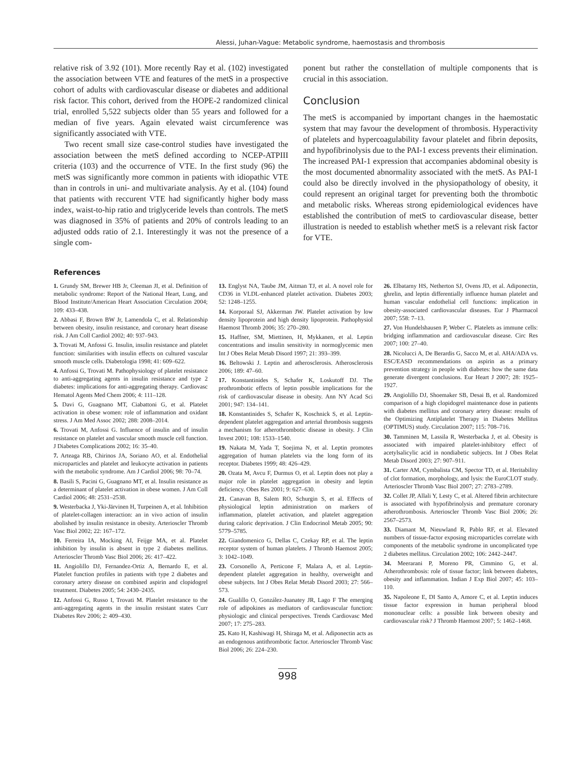Alessi, Juhan-Vague: Metabolic syndrome, haemostasis and thrombosis
relative risk of 3.92 (101). More recently Ray et al. (102) investigated the association between VTE and features of the metS in a prospective cohort of adults with cardiovascular disease or diabetes and additional risk factor. This cohort, derived from the HOPE-2 randomized clinical trial, enrolled 5,522 subjects older than 55 years and followed for a median of five years. Again elevated waist circumference was significantly associated with VTE.
Two recent small size case-control studies have investigated the association between the metS defined according to NCEP-ATPIII criteria (103) and the occurrence of VTE. In the first study (96) the metS was significantly more common in patients with idiopathic VTE than in controls in uni- and multivariate analysis. Ay et al. (104) found that patients with reccurent VTE had significantly higher body mass index, waist-to-hip ratio and triglyceride levels than controls. The metS was diagnosed in 35% of patients and 20% of controls leading to an adjusted odds ratio of 2.1. Interestingly it was not the presence of a single com-
ponent but rather the constellation of multiple components that is crucial in this association.
Conclusion
The metS is accompanied by important changes in the haemostatic system that may favour the development of thrombosis. Hyperactivity of platelets and hypercoagulability favour platelet and fibrin deposits, and hypofibrinolysis due to the PAI-1 excess prevents their elimination. The increased PAI-1 expression that accompanies abdominal obesity is the most documented abnormality associated with the metS. As PAI-1 could also be directly involved in the physiopathology of obesity, it could represent an original target for preventing both the thrombotic and metabolic risks. Whereas strong epidemiological evidences have established the contribution of metS to cardiovascular disease, better illustration is needed to establish whether metS is a relevant risk factor for VTE.
References
1. Grundy SM, Brewer HB Jr, Cleeman JI, et al. Definition of metabolic syndrome: Report of the National Heart, Lung, and Blood Institute/American Heart Association Circulation 2004; 109: 433–438.
2. Abbasi F, Brown BW Jr, Lamendola C, et al. Relationship between obesity, insulin resistance, and coronary heart disease risk. J Am Coll Cardiol 2002; 40: 937–943.
3. Trovati M, Anfossi G. Insulin, insulin resistance and platelet function: similarities with insulin effects on cultured vascular smooth muscle cells. Diabetologia 1998; 41: 609–622.
4. Anfossi G, Trovati M. Pathophysiology of platelet resistance to anti-aggregating agents in insulin resistance and type 2 diabetes: implications for anti-aggregating therapy. Cardiovasc Hematol Agents Med Chem 2006; 4: 111–128.
5. Davi G, Guagnano MT, Ciabattoni G, et al. Platelet activation in obese women: role of inflammation and oxidant stress. J Am Med Assoc 2002; 288: 2008–2014.
6. Trovati M, Anfossi G. Influence of insulin and of insulin resistance on platelet and vascular smooth muscle cell function. J Diabetes Complications 2002; 16: 35–40.
7. Arteaga RB, Chirinos JA, Soriano AO, et al. Endothelial microparticles and platelet and leukocyte activation in patients with the metabolic syndrome. Am J Cardiol 2006; 98: 70–74.
8. Basili S, Pacini G, Guagnano MT, et al. Insulin resistance as a determinant of platelet activation in obese women. J Am Coll Cardiol 2006; 48: 2531–2538.
9. Westerbacka J, Yki-Järvinen H, Turpeinen A, et al. Inhibition of platelet-collagen interaction: an in vivo action of insulin abolished by insulin resistance in obesity. Arterioscler Thromb Vasc Biol 2002; 22: 167–172.
10. Ferreira IA, Mocking AI, Feijge MA, et al. Platelet inhibition by insulin is absent in type 2 diabetes mellitus. Arterioscler Thromb Vasc Biol 2006; 26: 417–422.
11. Angiolillo DJ, Fernandez-Ortiz A, Bernardo E, et al. Platelet function profiles in patients with type 2 diabetes and coronary artery disease on combined aspirin and clopidogrel treatment. Diabetes 2005; 54: 2430–2435.
12. Anfossi G, Russo I, Trovati M. Platelet resistance to the anti-aggregating agents in the insulin resistant states Curr Diabetes Rev 2006; 2: 409–430.
13. Englyst NA, Taube JM, Aitman TJ, et al. A novel role for CD36 in VLDL-enhanced platelet activation. Diabetes 2003; 52: 1248–1255.
14. Korporaal SJ, Akkerman JW. Platelet activation by low density lipoprotein and high density lipoprotein. Pathophysiol Haemost Thromb 2006; 35: 270–280.
15. Haffner, SM, Miettinen, H, Mykkanen, et al. Leptin concentrations and insulin sensitivity in normoglycemic men Int J Obes Relat Metab Disord 1997; 21: 393–399.
16. Beltowski J. Leptin and atherosclerosis. Atherosclerosis 2006; 189: 47–60.
17. Konstantinides S, Schafer K, Loskutoff DJ. The prothrombotic effects of leptin possible implications for the risk of cardiovascular disease in obesity. Ann NY Acad Sci 2001; 947: 134–141.
18. Konstantinides S, Schafer K, Koschnick S, et al. Leptin-dependent platelet aggregation and arterial thrombosis suggests a mechanism for atherothrombotic disease in obesity. J Clin Invest 2001; 108: 1533–1540.
19. Nakata M, Yada T, Soejima N, et al. Leptin promotes aggregation of human platelets via the long form of its receptor. Diabetes 1999; 48: 426–429.
20. Ozata M, Avcu F, Durmus O, et al. Leptin does not play a major role in platelet aggregation in obesity and leptin deficiency. Obes Res 2001; 9: 627–630.
21. Canavan B, Salem RO, Schurgin S, et al. Effects of physiological leptin administration on markers of inflammation, platelet activation, and platelet aggregation during caloric deprivation. J Clin Endocrinol Metab 2005; 90: 5779–5785.
22. Giandomenico G, Dellas C, Czekay RP, et al. The leptin receptor system of human platelets. J Thromb Haemost 2005; 3: 1042–1049.
23. Corsonello A, Perticone F, Malara A, et al. Leptin-dependent platelet aggregation in healthy, overweight and obese subjects. Int J Obes Relat Metab Disord 2003; 27: 566–573.
24. Gualillo O, González-Juanatey JR, Lago F The emerging role of adipokines as mediators of cardiovascular function: physiologic and clinical perspectives. Trends Cardiovasc Med 2007; 17: 275–283.
25. Kato H, Kashiwagi H, Shiraga M, et al. Adiponectin acts as an endogenous antithrombotic factor. Arterioscler Thromb Vasc Biol 2006; 26: 224–230.
26. Elbatarny HS, Netherton SJ, Ovens JD, et al. Adiponectin, ghrelin, and leptin differentially influence human platelet and human vascular endothelial cell functions: implication in obesity-associated cardiovascular diseases. Eur J Pharmacol 2007; 558: 7–13.
27. Von Hundelshausen P, Weber C. Platelets as immune cells: bridging inflammation and cardiovascular disease. Circ Res 2007; 100: 27–40.
28. Nicolucci A, De Berardis G, Sacco M, et al. AHA/ADA vs. ESC/EASD recommendations on aspirin as a primary prevention strategy in people with diabetes: how the same data generate divergent conclusions. Eur Heart J 2007; 28: 1925–1927.
29. Angiolillo DJ, Shoemaker SB, Desai B, et al. Randomized comparison of a high clopidogrel maintenance dose in patients with diabetes mellitus and coronary artery disease: results of the Optimizing Antiplatelet Therapy in Diabetes Mellitus (OPTIMUS) study. Circulation 2007; 115: 708–716.
30. Tamminen M, Lassila R, Westerbacka J, et al. Obesity is associated with impaired platelet-inhibitory effect of acetylsalicylic acid in nondiabetic subjects. Int J Obes Relat Metab Disord 2003; 27: 907–911.
31. Carter AM, Cymbalista CM, Spector TD, et al. Heritability of clot formation, morphology, and lysis: the EuroCLOT study. Arterioscler Thromb Vasc Biol 2007; 27: 2783–2789.
32. Collet JP, Allali Y, Lesty C, et al. Altered fibrin architecture is associated with hypofibrinolysis and premature coronary atherothrombosis. Arterioscler Thromb Vasc Biol 2006; 26: 2567–2573.
33. Diamant M, Nieuwland R, Pablo RF, et al. Elevated numbers of tissue-factor exposing microparticles correlate with components of the metabolic syndrome in uncomplicated type 2 diabetes mellitus. Circulation 2002; 106: 2442–2447.
34. Meerarani P, Moreno PR, Cimmino G, et al. Atherothrombosis: role of tissue factor; link between diabetes, obesity and inflammation. Indian J Exp Biol 2007; 45: 103–110.
35. Napoleone E, DI Santo A, Amore C, et al. Leptin induces tissue factor expression in human peripheral blood mononuclear cells: a possible link between obesity and cardiovascular risk? J Thromb Haemost 2007; 5: 1462–1468.
998